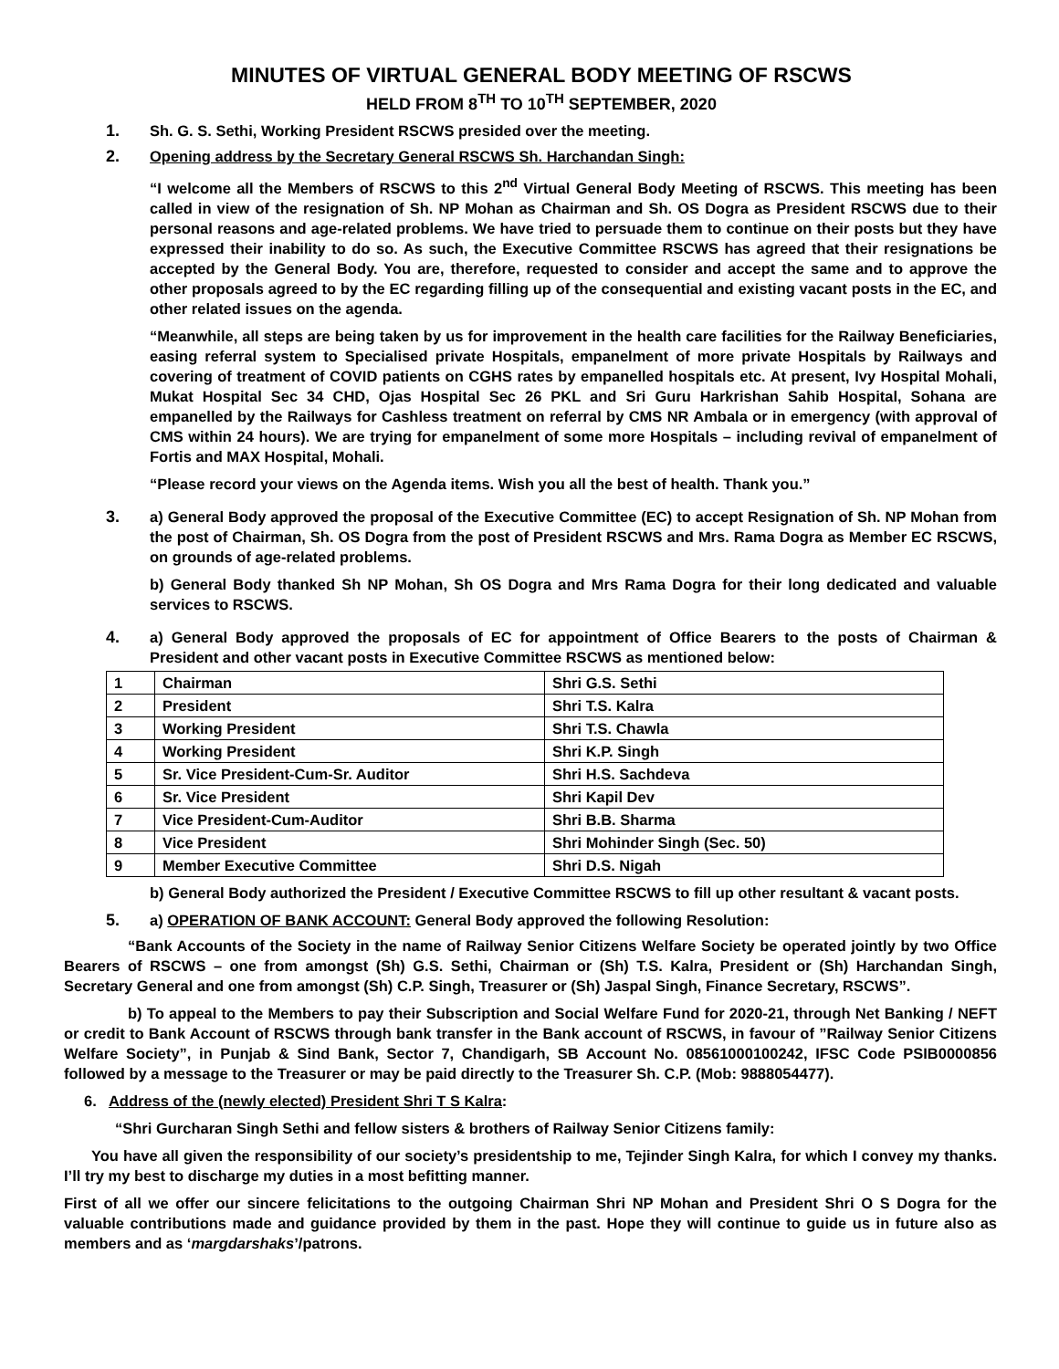MINUTES OF VIRTUAL GENERAL BODY MEETING OF RSCWS
HELD FROM 8<sup>TH</sup> TO 10<sup>TH</sup> SEPTEMBER, 2020
1. Sh. G. S. Sethi, Working President RSCWS presided over the meeting.
2. Opening address by the Secretary General RSCWS Sh. Harchandan Singh:
“I welcome all the Members of RSCWS to this 2<sup>nd</sup> Virtual General Body Meeting of RSCWS. This meeting has been called in view of the resignation of Sh. NP Mohan as Chairman and Sh. OS Dogra as President RSCWS due to their personal reasons and age-related problems. We have tried to persuade them to continue on their posts but they have expressed their inability to do so. As such, the Executive Committee RSCWS has agreed that their resignations be accepted by the General Body. You are, therefore, requested to consider and accept the same and to approve the other proposals agreed to by the EC regarding filling up of the consequential and existing vacant posts in the EC, and other related issues on the agenda.
“Meanwhile, all steps are being taken by us for improvement in the health care facilities for the Railway Beneficiaries, easing referral system to Specialised private Hospitals, empanelment of more private Hospitals by Railways and covering of treatment of COVID patients on CGHS rates by empanelled hospitals etc. At present, Ivy Hospital Mohali, Mukat Hospital Sec 34 CHD, Ojas Hospital Sec 26 PKL and Sri Guru Harkrishan Sahib Hospital, Sohana are empanelled by the Railways for Cashless treatment on referral by CMS NR Ambala or in emergency (with approval of CMS within 24 hours). We are trying for empanelment of some more Hospitals – including revival of empanelment of Fortis and MAX Hospital, Mohali.
“Please record your views on the Agenda items. Wish you all the best of health. Thank you.”
3. a) General Body approved the proposal of the Executive Committee (EC) to accept Resignation of Sh. NP Mohan from the post of Chairman, Sh. OS Dogra from the post of President RSCWS and Mrs. Rama Dogra as Member EC RSCWS, on grounds of age-related problems.
b) General Body thanked Sh NP Mohan, Sh OS Dogra and Mrs Rama Dogra for their long dedicated and valuable services to RSCWS.
4. a) General Body approved the proposals of EC for appointment of Office Bearers to the posts of Chairman & President and other vacant posts in Executive Committee RSCWS as mentioned below:
| 1 | Chairman | Shri G.S. Sethi |
| 2 | President | Shri T.S. Kalra |
| 3 | Working President | Shri T.S. Chawla |
| 4 | Working President | Shri K.P. Singh |
| 5 | Sr. Vice President-Cum-Sr. Auditor | Shri H.S. Sachdeva |
| 6 | Sr. Vice President | Shri Kapil Dev |
| 7 | Vice President-Cum-Auditor | Shri B.B. Sharma |
| 8 | Vice President | Shri Mohinder Singh (Sec. 50) |
| 9 | Member Executive Committee | Shri D.S. Nigah |
b) General Body authorized the President / Executive Committee RSCWS to fill up other resultant & vacant posts.
5. a) OPERATION OF BANK ACCOUNT: General Body approved the following Resolution:
“Bank Accounts of the Society in the name of Railway Senior Citizens Welfare Society be operated jointly by two Office Bearers of RSCWS – one from amongst (Sh) G.S. Sethi, Chairman or (Sh) T.S. Kalra, President or (Sh) Harchandan Singh, Secretary General and one from amongst (Sh) C.P. Singh, Treasurer or (Sh) Jaspal Singh, Finance Secretary, RSCWS”.
b) To appeal to the Members to pay their Subscription and Social Welfare Fund for 2020-21, through Net Banking / NEFT or credit to Bank Account of RSCWS through bank transfer in the Bank account of RSCWS, in favour of ”Railway Senior Citizens Welfare Society”, in Punjab & Sind Bank, Sector 7, Chandigarh, SB Account No. 08561000100242, IFSC Code PSIB0000856 followed by a message to the Treasurer or may be paid directly to the Treasurer Sh. C.P. (Mob: 9888054477).
6. Address of the (newly elected) President Shri T S Kalra:
“Shri Gurcharan Singh Sethi and fellow sisters & brothers of Railway Senior Citizens family:
You have all given the responsibility of our society’s presidentship to me, Tejinder Singh Kalra, for which I convey my thanks. I’ll try my best to discharge my duties in a most befitting manner.
First of all we offer our sincere felicitations to the outgoing Chairman Shri NP Mohan and President Shri O S Dogra for the valuable contributions made and guidance provided by them in the past. Hope they will continue to guide us in future also as members and as ‘margdarshaks’/patrons.